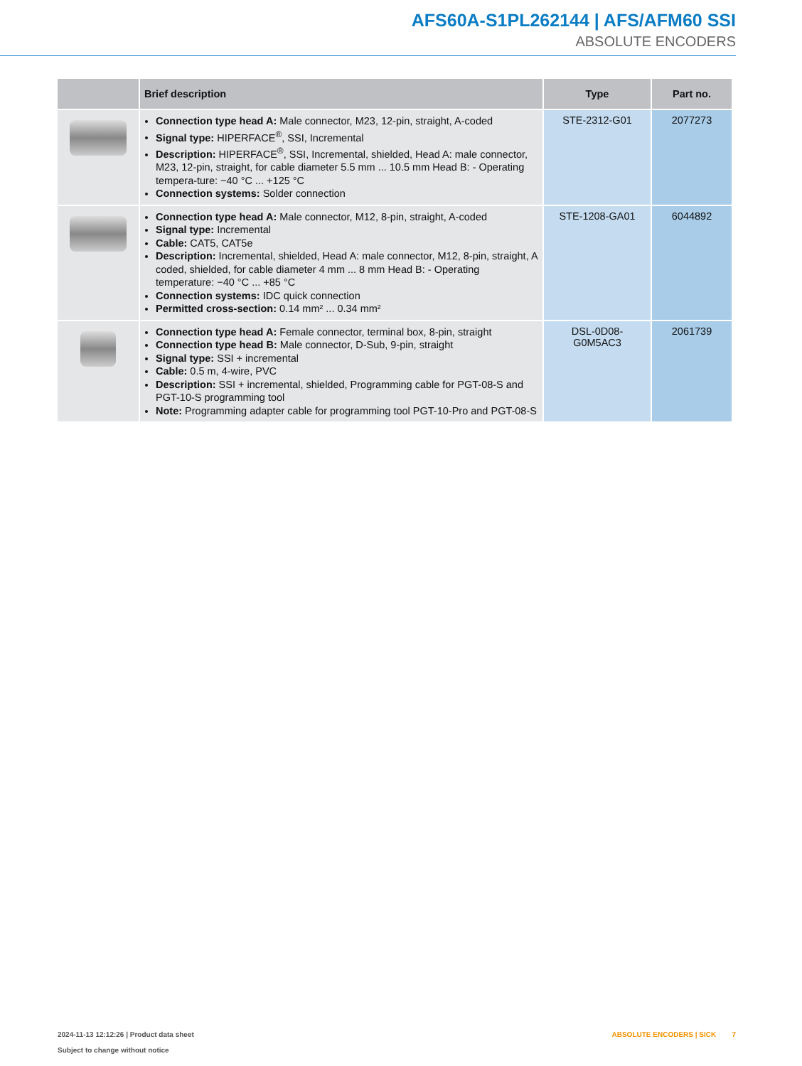AFS60A-S1PL262144 | AFS/AFM60 SSI
ABSOLUTE ENCODERS
| | Brief description | Type | Part no. |
| --- | --- | --- | --- |
| | Connection type head A: Male connector, M23, 12-pin, straight, A-coded Signal type: HIPERFACE<sup>®</sup>, SSI, Incremental Description: HIPERFACE<sup>®</sup>, SSI, Incremental, shielded, Head A: male connector, M23, 12-pin, straight, for cable diameter 5.5 mm ... 10.5 mm Head B: - Operating tempera-ture: −40 °C ... +125 °C Connection systems: Solder connection | STE-2312-G01 | 2077273 |
| | Connection type head A: Male connector, M12, 8-pin, straight, A-coded Signal type: Incremental Cable: CAT5, CAT5e Description: Incremental, shielded, Head A: male connector, M12, 8-pin, straight, A coded, shielded, for cable diameter 4 mm ... 8 mm Head B: - Operating temperature: −40 °C ... +85 °C Connection systems: IDC quick connection Permitted cross-section: 0.14 mm² ... 0.34 mm² | STE-1208-GA01 | 6044892 |
| | Connection type head A: Female connector, terminal box, 8-pin, straight Connection type head B: Male connector, D-Sub, 9-pin, straight Signal type: SSI + incremental Cable: 0.5 m, 4-wire, PVC Description: SSI + incremental, shielded, Programming cable for PGT-08-S and PGT-10-S programming tool Note: Programming adapter cable for programming tool PGT-10-Pro and PGT-08-S | DSL-0D08-G0M5AC3 | 2061739 |
ABSOLUTE ENCODERS | SICK 7 2024-11-13 12:12:26 | Product data sheet
Subject to change without notice